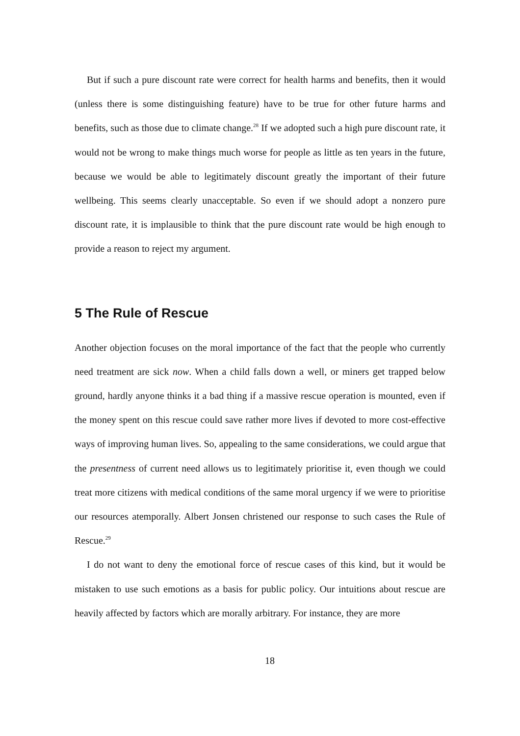But if such a pure discount rate were correct for health harms and benefits, then it would (unless there is some distinguishing feature) have to be true for other future harms and benefits, such as those due to climate change.<sup>28</sup> If we adopted such a high pure discount rate, it would not be wrong to make things much worse for people as little as ten years in the future, because we would be able to legitimately discount greatly the important of their future wellbeing. This seems clearly unacceptable. So even if we should adopt a nonzero pure discount rate, it is implausible to think that the pure discount rate would be high enough to provide a reason to reject my argument.
5 The Rule of Rescue
Another objection focuses on the moral importance of the fact that the people who currently need treatment are sick now. When a child falls down a well, or miners get trapped below ground, hardly anyone thinks it a bad thing if a massive rescue operation is mounted, even if the money spent on this rescue could save rather more lives if devoted to more cost-effective ways of improving human lives. So, appealing to the same considerations, we could argue that the presentness of current need allows us to legitimately prioritise it, even though we could treat more citizens with medical conditions of the same moral urgency if we were to prioritise our resources atemporally. Albert Jonsen christened our response to such cases the Rule of Rescue.<sup>29</sup>
I do not want to deny the emotional force of rescue cases of this kind, but it would be mistaken to use such emotions as a basis for public policy. Our intuitions about rescue are heavily affected by factors which are morally arbitrary. For instance, they are more
18